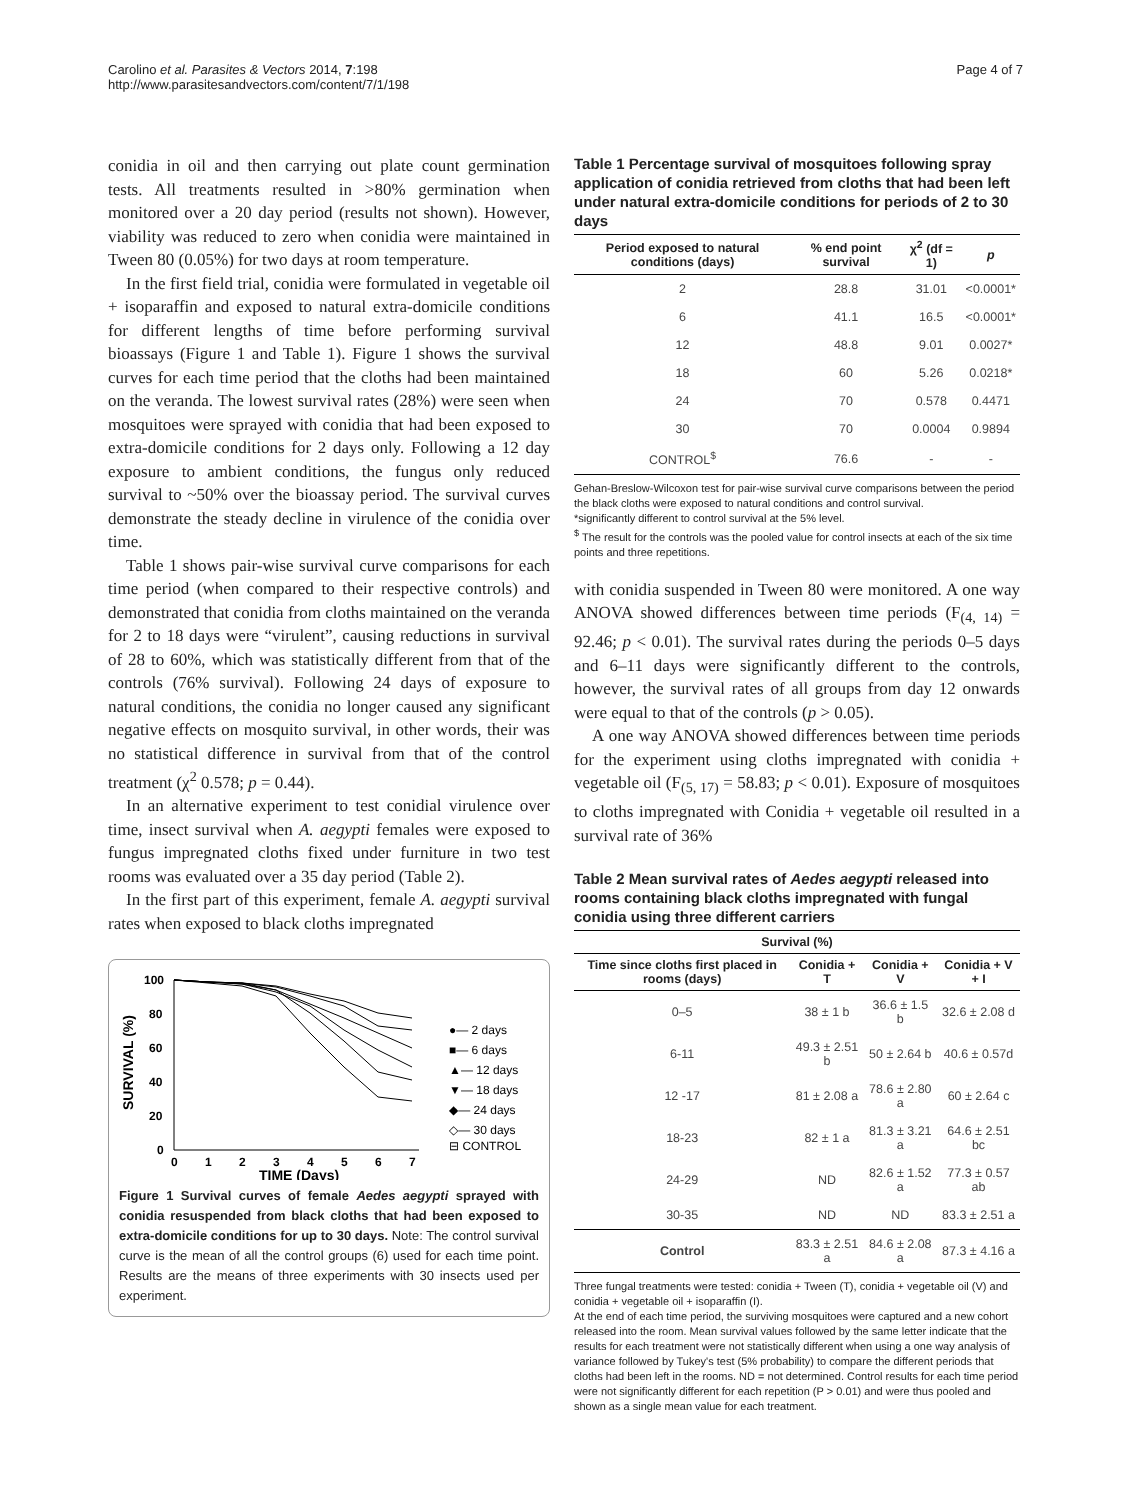Carolino et al. Parasites & Vectors 2014, 7:198
http://www.parasitesandvectors.com/content/7/1/198
Page 4 of 7
conidia in oil and then carrying out plate count germination tests. All treatments resulted in >80% germination when monitored over a 20 day period (results not shown). However, viability was reduced to zero when conidia were maintained in Tween 80 (0.05%) for two days at room temperature.
In the first field trial, conidia were formulated in vegetable oil + isoparaffin and exposed to natural extra-domicile conditions for different lengths of time before performing survival bioassays (Figure 1 and Table 1). Figure 1 shows the survival curves for each time period that the cloths had been maintained on the veranda. The lowest survival rates (28%) were seen when mosquitoes were sprayed with conidia that had been exposed to extra-domicile conditions for 2 days only. Following a 12 day exposure to ambient conditions, the fungus only reduced survival to ~50% over the bioassay period. The survival curves demonstrate the steady decline in virulence of the conidia over time.
Table 1 shows pair-wise survival curve comparisons for each time period (when compared to their respective controls) and demonstrated that conidia from cloths maintained on the veranda for 2 to 18 days were “virulent”, causing reductions in survival of 28 to 60%, which was statistically different from that of the controls (76% survival). Following 24 days of exposure to natural conditions, the conidia no longer caused any significant negative effects on mosquito survival, in other words, their was no statistical difference in survival from that of the control treatment (χ<sup>2</sup> 0.578; p = 0.44).
In an alternative experiment to test conidial virulence over time, insect survival when A. aegypti females were exposed to fungus impregnated cloths fixed under furniture in two test rooms was evaluated over a 35 day period (Table 2).
In the first part of this experiment, female A. aegypti survival rates when exposed to black cloths impregnated
100
80
60
40
20
0
0
1
2
3
4
5
6
7
TIME (Days)
SURVIVAL (%)
●— 2 days
■— 6 days
▲— 12 days
▼— 18 days
◆— 24 days
◇— 30 days
⊟ CONTROL
Figure 1 Survival curves of female Aedes aegypti sprayed with conidia resuspended from black cloths that had been exposed to extra-domicile conditions for up to 30 days. Note: The control survival curve is the mean of all the control groups (6) used for each time point. Results are the means of three experiments with 30 insects used per experiment.
Table 1 Percentage survival of mosquitoes following spray application of conidia retrieved from cloths that had been left under natural extra-domicile conditions for periods of 2 to 30 days
| Period exposed to natural conditions (days) | % end point survival | χ<sup>2</sup> (df = 1) | p |
| --- | --- | --- | --- |
| 2 | 28.8 | 31.01 | <0.0001* |
| 6 | 41.1 | 16.5 | <0.0001* |
| 12 | 48.8 | 9.01 | 0.0027* |
| 18 | 60 | 5.26 | 0.0218* |
| 24 | 70 | 0.578 | 0.4471 |
| 30 | 70 | 0.0004 | 0.9894 |
| CONTROL<sup>$</sup> | 76.6 | - | - |
Gehan-Breslow-Wilcoxon test for pair-wise survival curve comparisons between the period the black cloths were exposed to natural conditions and control survival.
*significantly different to control survival at the 5% level.
<sup>$</sup> The result for the controls was the pooled value for control insects at each of the six time points and three repetitions.
with conidia suspended in Tween 80 were monitored. A one way ANOVA showed differences between time periods (F<sub>(4, 14)</sub> = 92.46; p < 0.01). The survival rates during the periods 0–5 days and 6–11 days were significantly different to the controls, however, the survival rates of all groups from day 12 onwards were equal to that of the controls (p > 0.05).
A one way ANOVA showed differences between time periods for the experiment using cloths impregnated with conidia + vegetable oil (F<sub>(5, 17)</sub> = 58.83; p < 0.01). Exposure of mosquitoes to cloths impregnated with Conidia + vegetable oil resulted in a survival rate of 36%
Table 2 Mean survival rates of Aedes aegypti released into rooms containing black cloths impregnated with fungal conidia using three different carriers
| Survival (%) | | | |
| --- | --- | --- | --- |
| Time since cloths first placed in rooms (days) | Conidia + T | Conidia + V | Conidia + V + I |
| 0–5 | 38 ± 1 b | 36.6 ± 1.5 b | 32.6 ± 2.08 d |
| 6-11 | 49.3 ± 2.51 b | 50 ± 2.64 b | 40.6 ± 0.57d |
| 12 -17 | 81 ± 2.08 a | 78.6 ± 2.80 a | 60 ± 2.64 c |
| 18-23 | 82 ± 1 a | 81.3 ± 3.21 a | 64.6 ± 2.51 bc |
| 24-29 | ND | 82.6 ± 1.52 a | 77.3 ± 0.57 ab |
| 30-35 | ND | ND | 83.3 ± 2.51 a |
| Control | 83.3 ± 2.51 a | 84.6 ± 2.08 a | 87.3 ± 4.16 a |
Three fungal treatments were tested: conidia + Tween (T), conidia + vegetable oil (V) and conidia + vegetable oil + isoparaffin (I).
At the end of each time period, the surviving mosquitoes were captured and a new cohort released into the room. Mean survival values followed by the same letter indicate that the results for each treatment were not statistically different when using a one way analysis of variance followed by Tukey's test (5% probability) to compare the different periods that cloths had been left in the rooms. ND = not determined. Control results for each time period were not significantly different for each repetition (P > 0.01) and were thus pooled and shown as a single mean value for each treatment.